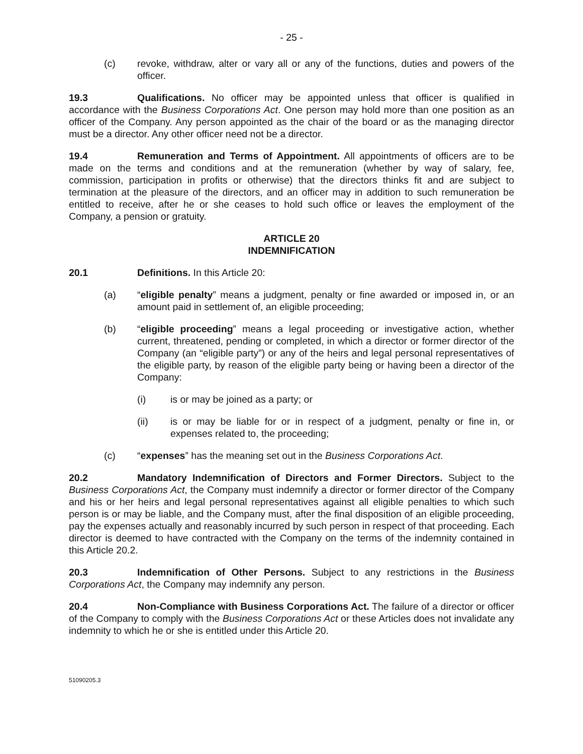- 25 -
(c) revoke, withdraw, alter or vary all or any of the functions, duties and powers of the officer.
19.3 Qualifications. No officer may be appointed unless that officer is qualified in accordance with the Business Corporations Act. One person may hold more than one position as an officer of the Company. Any person appointed as the chair of the board or as the managing director must be a director. Any other officer need not be a director.
19.4 Remuneration and Terms of Appointment. All appointments of officers are to be made on the terms and conditions and at the remuneration (whether by way of salary, fee, commission, participation in profits or otherwise) that the directors thinks fit and are subject to termination at the pleasure of the directors, and an officer may in addition to such remuneration be entitled to receive, after he or she ceases to hold such office or leaves the employment of the Company, a pension or gratuity.
ARTICLE 20
INDEMNIFICATION
20.1 Definitions. In this Article 20:
(a) “eligible penalty” means a judgment, penalty or fine awarded or imposed in, or an amount paid in settlement of, an eligible proceeding;
(b) “eligible proceeding” means a legal proceeding or investigative action, whether current, threatened, pending or completed, in which a director or former director of the Company (an “eligible party”) or any of the heirs and legal personal representatives of the eligible party, by reason of the eligible party being or having been a director of the Company:
(i) is or may be joined as a party; or
(ii) is or may be liable for or in respect of a judgment, penalty or fine in, or expenses related to, the proceeding;
(c) “expenses” has the meaning set out in the Business Corporations Act.
20.2 Mandatory Indemnification of Directors and Former Directors. Subject to the Business Corporations Act, the Company must indemnify a director or former director of the Company and his or her heirs and legal personal representatives against all eligible penalties to which such person is or may be liable, and the Company must, after the final disposition of an eligible proceeding, pay the expenses actually and reasonably incurred by such person in respect of that proceeding. Each director is deemed to have contracted with the Company on the terms of the indemnity contained in this Article 20.2.
20.3 Indemnification of Other Persons. Subject to any restrictions in the Business Corporations Act, the Company may indemnify any person.
20.4 Non-Compliance with Business Corporations Act. The failure of a director or officer of the Company to comply with the Business Corporations Act or these Articles does not invalidate any indemnity to which he or she is entitled under this Article 20.
51090205.3